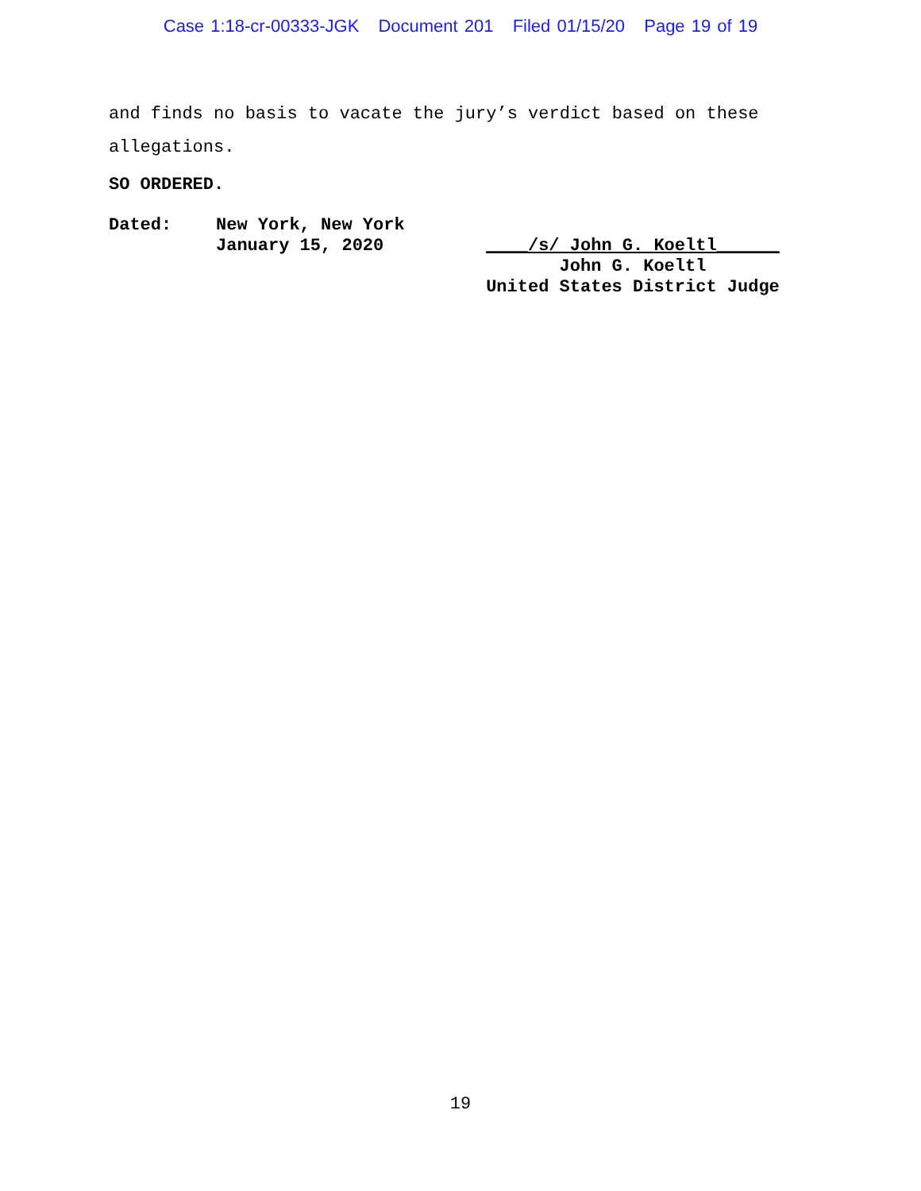Case 1:18-cr-00333-JGK Document 201 Filed 01/15/20 Page 19 of 19
and finds no basis to vacate the jury’s verdict based on these
allegations.
SO ORDERED.
Dated: New York, New York
January 15, 2020
____/s/ John G. Koeltl______
John G. Koeltl
United States District Judge
19